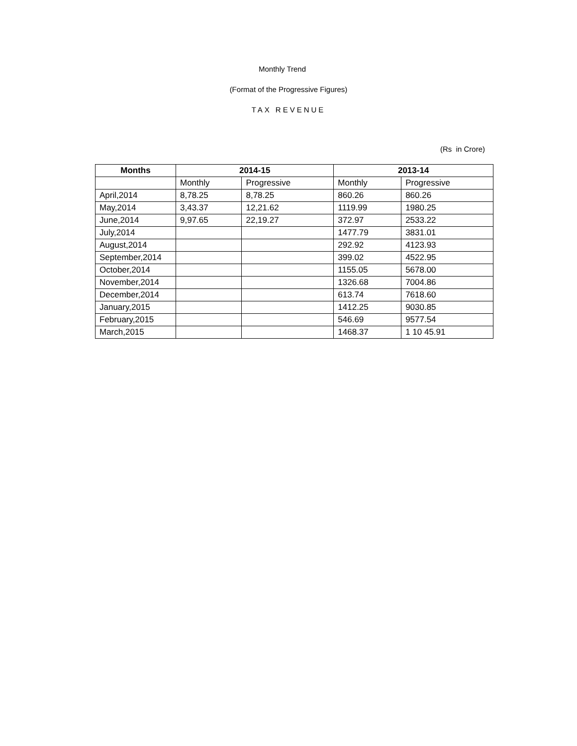Monthly Trend
(Format of the Progressive Figures)
TAX REVENUE
(Rs in Crore)
| Months | 2014-15 | | 2013-14 | |
| --- | --- | --- | --- | --- |
| | Monthly | Progressive | Monthly | Progressive |
| April,2014 | 8,78.25 | 8,78.25 | 860.26 | 860.26 |
| May,2014 | 3,43.37 | 12,21.62 | 1119.99 | 1980.25 |
| June,2014 | 9,97.65 | 22,19.27 | 372.97 | 2533.22 |
| July,2014 | | | 1477.79 | 3831.01 |
| August,2014 | | | 292.92 | 4123.93 |
| September,2014 | | | 399.02 | 4522.95 |
| October,2014 | | | 1155.05 | 5678.00 |
| November,2014 | | | 1326.68 | 7004.86 |
| December,2014 | | | 613.74 | 7618.60 |
| January,2015 | | | 1412.25 | 9030.85 |
| February,2015 | | | 546.69 | 9577.54 |
| March,2015 | | | 1468.37 | 1 10 45.91 |